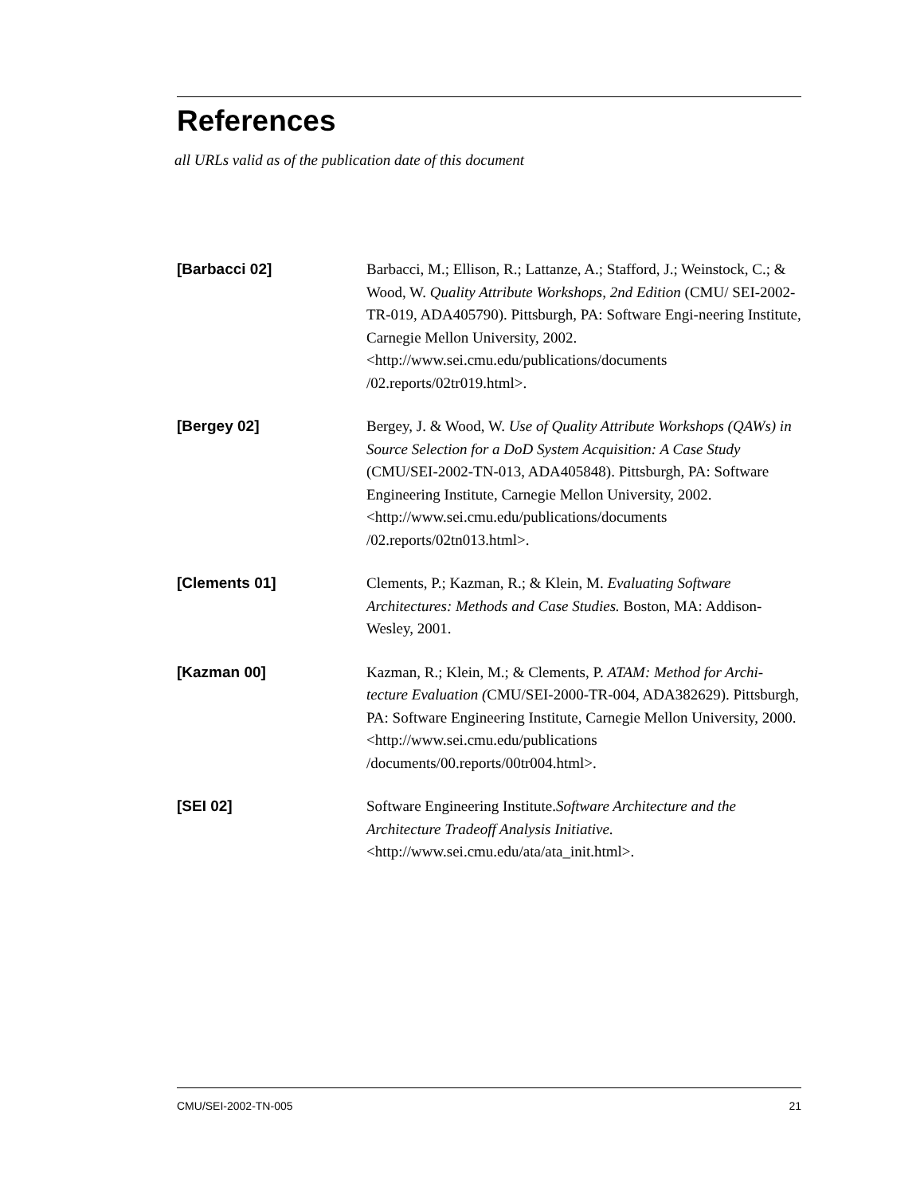References
all URLs valid as of the publication date of this document
[Barbacci 02]
Barbacci, M.; Ellison, R.; Lattanze, A.; Stafford, J.; Weinstock, C.; & Wood, W. Quality Attribute Workshops, 2nd Edition (CMU/ SEI-2002-TR-019, ADA405790). Pittsburgh, PA: Software Engi-neering Institute, Carnegie Mellon University, 2002. <http://www.sei.cmu.edu/publications/documents /02.reports/02tr019.html>.
[Bergey 02]
Bergey, J. & Wood, W. Use of Quality Attribute Workshops (QAWs) in Source Selection for a DoD System Acquisition: A Case Study (CMU/SEI-2002-TN-013, ADA405848). Pittsburgh, PA: Software Engineering Institute, Carnegie Mellon University, 2002. <http://www.sei.cmu.edu/publications/documents /02.reports/02tn013.html>.
[Clements 01]
Clements, P.; Kazman, R.; & Klein, M. Evaluating Software Architectures: Methods and Case Studies. Boston, MA: Addison-Wesley, 2001.
[Kazman 00]
Kazman, R.; Klein, M.; & Clements, P. ATAM: Method for Archi-tecture Evaluation (CMU/SEI-2000-TR-004, ADA382629). Pittsburgh, PA: Software Engineering Institute, Carnegie Mellon University, 2000. <http://www.sei.cmu.edu/publications /documents/00.reports/00tr004.html>.
[SEI 02]
Software Engineering Institute.Software Architecture and the Architecture Tradeoff Analysis Initiative. <http://www.sei.cmu.edu/ata/ata_init.html>.
CMU/SEI-2002-TN-005 21